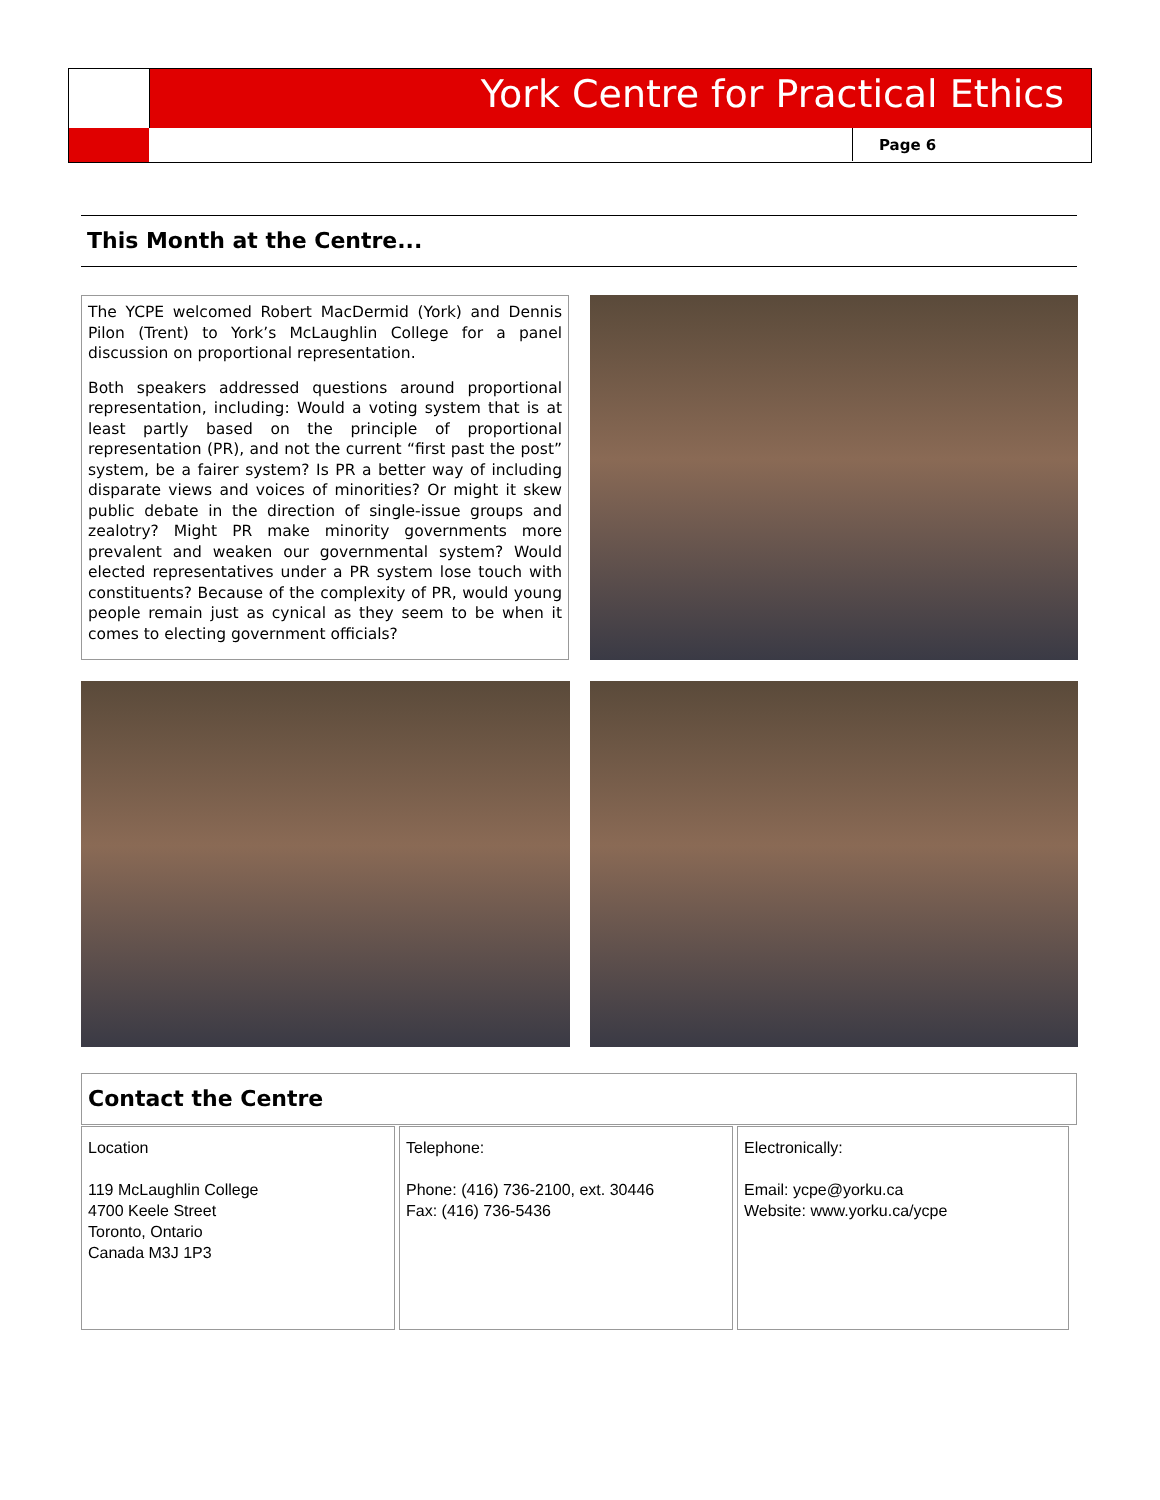York Centre for Practical Ethics
Page 6
This Month at the Centre...
The YCPE welcomed Robert MacDermid (York) and Dennis Pilon (Trent) to York’s McLaughlin College for a panel discussion on proportional representation.
Both speakers addressed questions around proportional representation, including: Would a voting system that is at least partly based on the principle of proportional representation (PR), and not the current “first past the post” system, be a fairer system? Is PR a better way of including disparate views and voices of minorities? Or might it skew public debate in the direction of single-issue groups and zealotry? Might PR make minority governments more prevalent and weaken our governmental system? Would elected representatives under a PR system lose touch with constituents? Because of the complexity of PR, would young people remain just as cynical as they seem to be when it comes to electing government officials?
Contact the Centre
| Location 119 McLaughlin College 4700 Keele Street Toronto, Ontario Canada M3J 1P3 | Telephone: Phone: (416) 736-2100, ext. 30446 Fax: (416) 736-5436 | Electronically: Email: ycpe@yorku.ca Website: www.yorku.ca/ycpe |